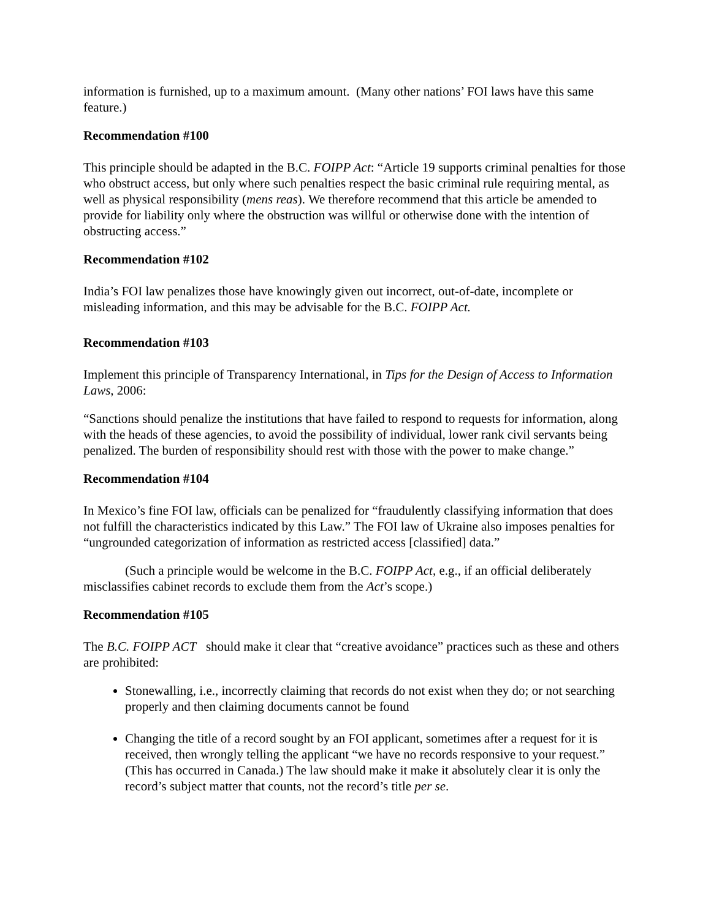information is furnished, up to a maximum amount. (Many other nations’ FOI laws have this same feature.)
Recommendation #100
This principle should be adapted in the B.C. FOIPP Act: “Article 19 supports criminal penalties for those who obstruct access, but only where such penalties respect the basic criminal rule requiring mental, as well as physical responsibility (mens reas). We therefore recommend that this article be amended to provide for liability only where the obstruction was willful or otherwise done with the intention of obstructing access.”
Recommendation #102
India’s FOI law penalizes those have knowingly given out incorrect, out-of-date, incomplete or misleading information, and this may be advisable for the B.C. FOIPP Act.
Recommendation #103
Implement this principle of Transparency International, in Tips for the Design of Access to Information Laws, 2006:
“Sanctions should penalize the institutions that have failed to respond to requests for information, along with the heads of these agencies, to avoid the possibility of individual, lower rank civil servants being penalized. The burden of responsibility should rest with those with the power to make change.”
Recommendation #104
In Mexico’s fine FOI law, officials can be penalized for “fraudulently classifying information that does not fulfill the characteristics indicated by this Law.” The FOI law of Ukraine also imposes penalties for “ungrounded categorization of information as restricted access [classified] data.”
(Such a principle would be welcome in the B.C. FOIPP Act, e.g., if an official deliberately misclassifies cabinet records to exclude them from the Act’s scope.)
Recommendation #105
The B.C. FOIPP ACT should make it clear that “creative avoidance” practices such as these and others are prohibited:
Stonewalling, i.e., incorrectly claiming that records do not exist when they do; or not searching properly and then claiming documents cannot be found
Changing the title of a record sought by an FOI applicant, sometimes after a request for it is received, then wrongly telling the applicant “we have no records responsive to your request.” (This has occurred in Canada.) The law should make it make it absolutely clear it is only the record’s subject matter that counts, not the record’s title per se.